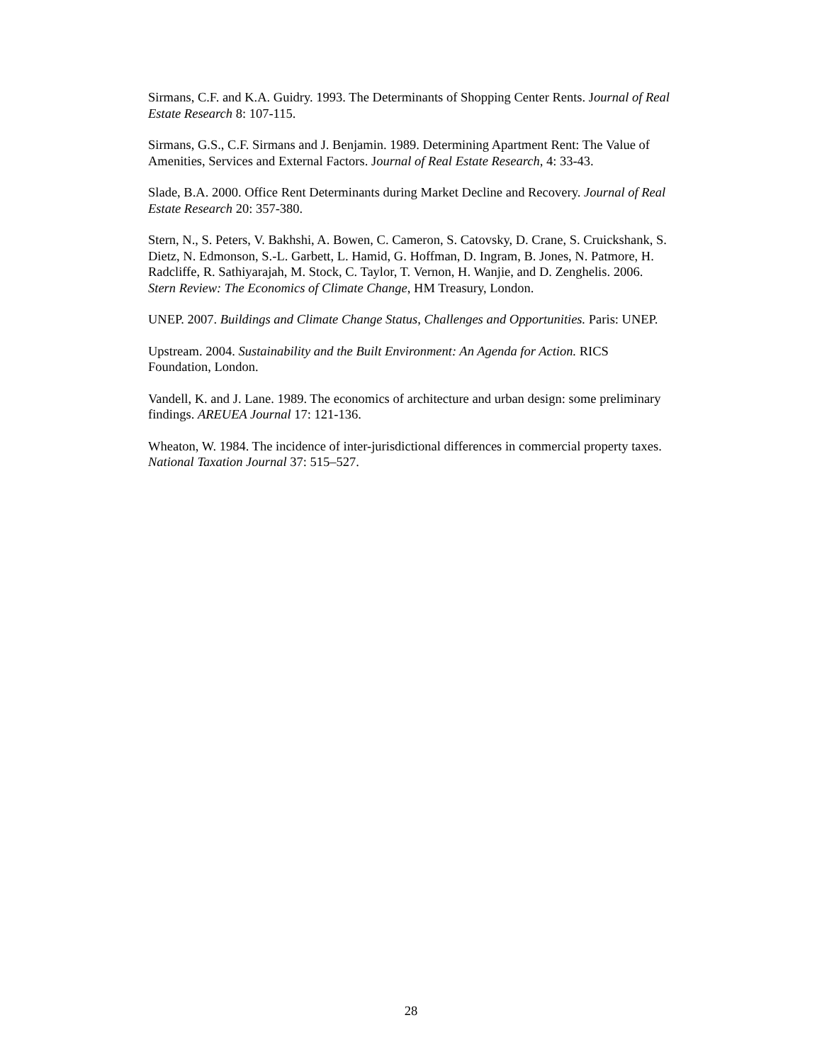Sirmans, C.F. and K.A. Guidry. 1993. The Determinants of Shopping Center Rents. Journal of Real Estate Research 8: 107-115.
Sirmans, G.S., C.F. Sirmans and J. Benjamin. 1989. Determining Apartment Rent: The Value of Amenities, Services and External Factors. Journal of Real Estate Research, 4: 33-43.
Slade, B.A. 2000. Office Rent Determinants during Market Decline and Recovery. Journal of Real Estate Research 20: 357-380.
Stern, N., S. Peters, V. Bakhshi, A. Bowen, C. Cameron, S. Catovsky, D. Crane, S. Cruickshank, S. Dietz, N. Edmonson, S.-L. Garbett, L. Hamid, G. Hoffman, D. Ingram, B. Jones, N. Patmore, H. Radcliffe, R. Sathiyarajah, M. Stock, C. Taylor, T. Vernon, H. Wanjie, and D. Zenghelis. 2006. Stern Review: The Economics of Climate Change, HM Treasury, London.
UNEP. 2007. Buildings and Climate Change Status, Challenges and Opportunities. Paris: UNEP.
Upstream. 2004. Sustainability and the Built Environment: An Agenda for Action. RICS Foundation, London.
Vandell, K. and J. Lane. 1989. The economics of architecture and urban design: some preliminary findings. AREUEA Journal 17: 121-136.
Wheaton, W. 1984. The incidence of inter-jurisdictional differences in commercial property taxes. National Taxation Journal 37: 515–527.
28